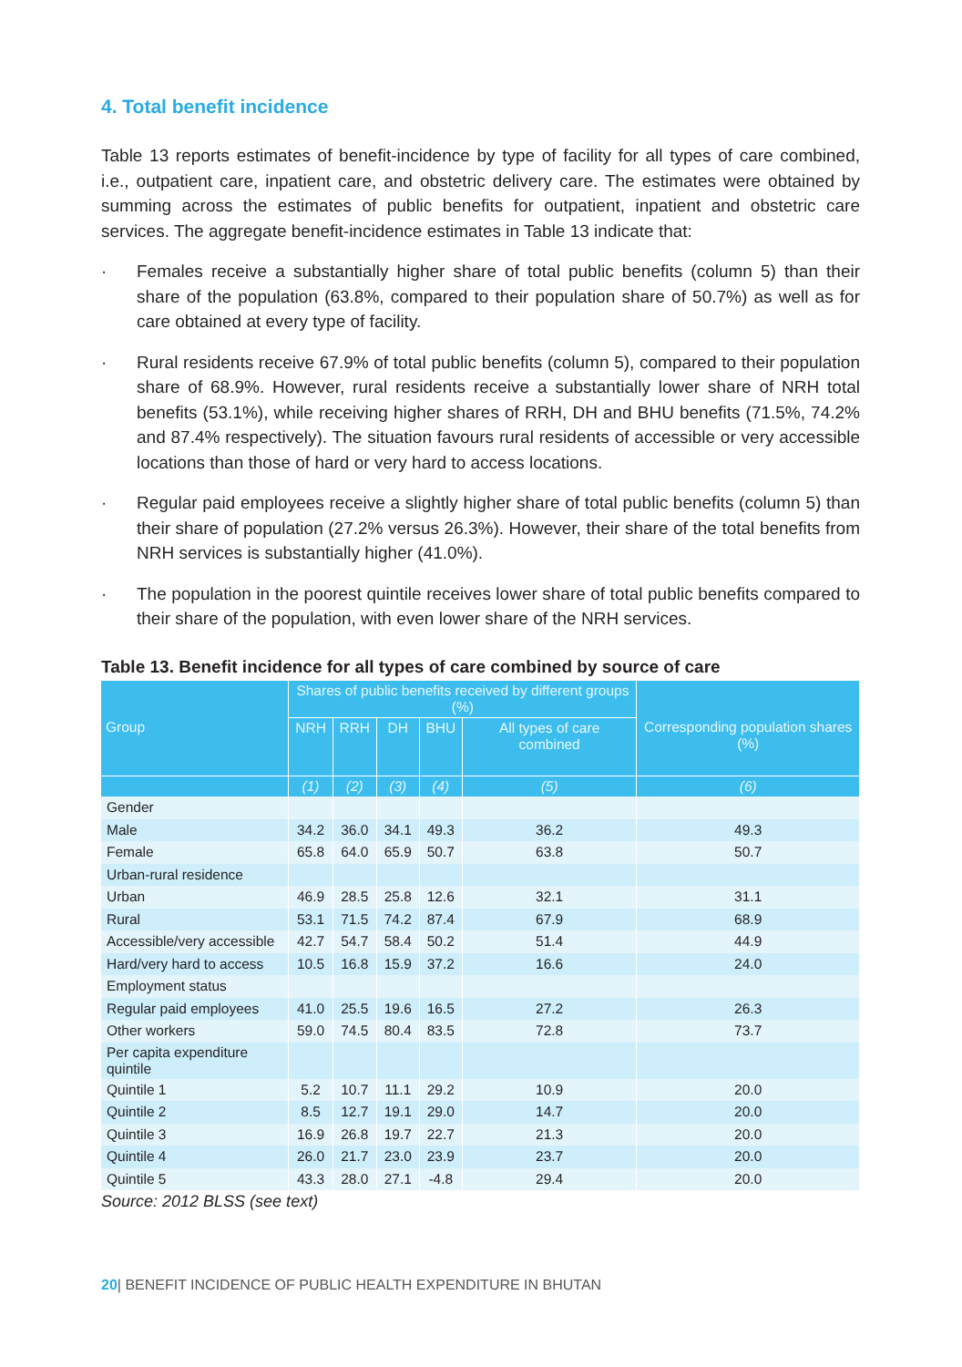4. Total benefit incidence
Table 13 reports estimates of benefit-incidence by type of facility for all types of care combined, i.e., outpatient care, inpatient care, and obstetric delivery care. The estimates were obtained by summing across the estimates of public benefits for outpatient, inpatient and obstetric care services. The aggregate benefit-incidence estimates in Table 13 indicate that:
· Females receive a substantially higher share of total public benefits (column 5) than their share of the population (63.8%, compared to their population share of 50.7%) as well as for care obtained at every type of facility.
· Rural residents receive 67.9% of total public benefits (column 5), compared to their population share of 68.9%. However, rural residents receive a substantially lower share of NRH total benefits (53.1%), while receiving higher shares of RRH, DH and BHU benefits (71.5%, 74.2% and 87.4% respectively). The situation favours rural residents of accessible or very accessible locations than those of hard or very hard to access locations.
· Regular paid employees receive a slightly higher share of total public benefits (column 5) than their share of population (27.2% versus 26.3%). However, their share of the total benefits from NRH services is substantially higher (41.0%).
· The population in the poorest quintile receives lower share of total public benefits compared to their share of the population, with even lower share of the NRH services.
Table 13. Benefit incidence for all types of care combined by source of care
| | Shares of public benefits received by different groups (%) | | | | | |
| --- | --- | --- | --- | --- | --- | --- |
| Group | NRH | RRH | DH | BHU | All types of care combined | Corresponding population shares (%) |
| | (1) | (2) | (3) | (4) | (5) | (6) |
| Gender | | | | | | |
| Male | 34.2 | 36.0 | 34.1 | 49.3 | 36.2 | 49.3 |
| Female | 65.8 | 64.0 | 65.9 | 50.7 | 63.8 | 50.7 |
| Urban-rural residence | | | | | | |
| Urban | 46.9 | 28.5 | 25.8 | 12.6 | 32.1 | 31.1 |
| Rural | 53.1 | 71.5 | 74.2 | 87.4 | 67.9 | 68.9 |
| Accessible/very accessible | 42.7 | 54.7 | 58.4 | 50.2 | 51.4 | 44.9 |
| Hard/very hard to access | 10.5 | 16.8 | 15.9 | 37.2 | 16.6 | 24.0 |
| Employment status | | | | | | |
| Regular paid employees | 41.0 | 25.5 | 19.6 | 16.5 | 27.2 | 26.3 |
| Other workers | 59.0 | 74.5 | 80.4 | 83.5 | 72.8 | 73.7 |
| Per capita expenditure quintile | | | | | | |
| Quintile 1 | 5.2 | 10.7 | 11.1 | 29.2 | 10.9 | 20.0 |
| Quintile 2 | 8.5 | 12.7 | 19.1 | 29.0 | 14.7 | 20.0 |
| Quintile 3 | 16.9 | 26.8 | 19.7 | 22.7 | 21.3 | 20.0 |
| Quintile 4 | 26.0 | 21.7 | 23.0 | 23.9 | 23.7 | 20.0 |
| Quintile 5 | 43.3 | 28.0 | 27.1 | -4.8 | 29.4 | 20.0 |
Source: 2012 BLSS (see text)
20| BENEFIT INCIDENCE OF PUBLIC HEALTH EXPENDITURE IN BHUTAN